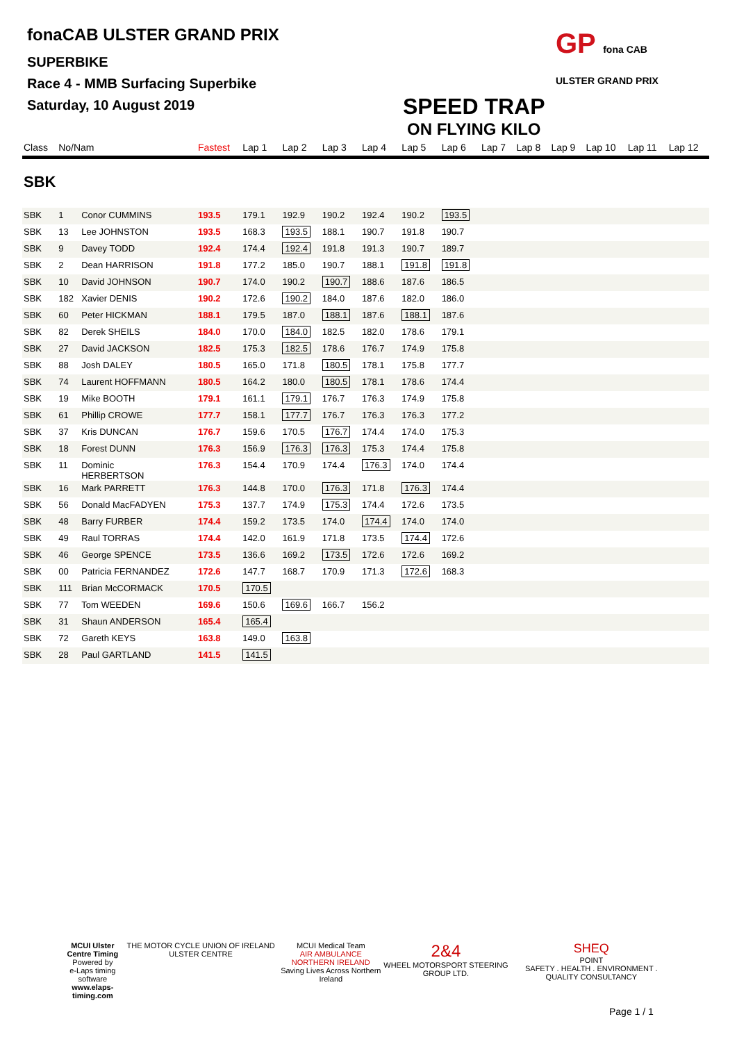fonaCAB ULSTER GRAND PRIX
SUPERBIKE
Race 4 - MMB Surfacing Superbike
Saturday, 10 August 2019
GP fona CAB ULSTER GRAND PRIX
SPEED TRAP
ON FLYING KILO
| Class | No/Nam | | Fastest | Lap 1 | Lap 2 | Lap 3 | Lap 4 | Lap 5 | Lap 6 | Lap 7 | Lap 8 | Lap 9 | Lap 10 | Lap 11 | Lap 12 |
| --- | --- | --- | --- | --- | --- | --- | --- | --- | --- | --- | --- | --- | --- | --- | --- |
| SBK | | | | | | | | | | | | | | | |
| SBK | 1 | Conor CUMMINS | 193.5 | 179.1 | 192.9 | 190.2 | 192.4 | 190.2 | 193.5 | | | | | | |
| SBK | 13 | Lee JOHNSTON | 193.5 | 168.3 | 193.5 | 188.1 | 190.7 | 191.8 | 190.7 | | | | | | |
| SBK | 9 | Davey TODD | 192.4 | 174.4 | 192.4 | 191.8 | 191.3 | 190.7 | 189.7 | | | | | | |
| SBK | 2 | Dean HARRISON | 191.8 | 177.2 | 185.0 | 190.7 | 188.1 | 191.8 | 191.8 | | | | | | |
| SBK | 10 | David JOHNSON | 190.7 | 174.0 | 190.2 | 190.7 | 188.6 | 187.6 | 186.5 | | | | | | |
| SBK | 182 | Xavier DENIS | 190.2 | 172.6 | 190.2 | 184.0 | 187.6 | 182.0 | 186.0 | | | | | | |
| SBK | 60 | Peter HICKMAN | 188.1 | 179.5 | 187.0 | 188.1 | 187.6 | 188.1 | 187.6 | | | | | | |
| SBK | 82 | Derek SHEILS | 184.0 | 170.0 | 184.0 | 182.5 | 182.0 | 178.6 | 179.1 | | | | | | |
| SBK | 27 | David JACKSON | 182.5 | 175.3 | 182.5 | 178.6 | 176.7 | 174.9 | 175.8 | | | | | | |
| SBK | 88 | Josh DALEY | 180.5 | 165.0 | 171.8 | 180.5 | 178.1 | 175.8 | 177.7 | | | | | | |
| SBK | 74 | Laurent HOFFMANN | 180.5 | 164.2 | 180.0 | 180.5 | 178.1 | 178.6 | 174.4 | | | | | | |
| SBK | 19 | Mike BOOTH | 179.1 | 161.1 | 179.1 | 176.7 | 176.3 | 174.9 | 175.8 | | | | | | |
| SBK | 61 | Phillip CROWE | 177.7 | 158.1 | 177.7 | 176.7 | 176.3 | 176.3 | 177.2 | | | | | | |
| SBK | 37 | Kris DUNCAN | 176.7 | 159.6 | 170.5 | 176.7 | 174.4 | 174.0 | 175.3 | | | | | | |
| SBK | 18 | Forest DUNN | 176.3 | 156.9 | 176.3 | 176.3 | 175.3 | 174.4 | 175.8 | | | | | | |
| SBK | 11 | Dominic HERBERTSON | 176.3 | 154.4 | 170.9 | 174.4 | 176.3 | 174.0 | 174.4 | | | | | | |
| SBK | 16 | Mark PARRETT | 176.3 | 144.8 | 170.0 | 176.3 | 171.8 | 176.3 | 174.4 | | | | | | |
| SBK | 56 | Donald MacFADYEN | 175.3 | 137.7 | 174.9 | 175.3 | 174.4 | 172.6 | 173.5 | | | | | | |
| SBK | 48 | Barry FURBER | 174.4 | 159.2 | 173.5 | 174.0 | 174.4 | 174.0 | 174.0 | | | | | | |
| SBK | 49 | Raul TORRAS | 174.4 | 142.0 | 161.9 | 171.8 | 173.5 | 174.4 | 172.6 | | | | | | |
| SBK | 46 | George SPENCE | 173.5 | 136.6 | 169.2 | 173.5 | 172.6 | 172.6 | 169.2 | | | | | | |
| SBK | 00 | Patricia FERNANDEZ | 172.6 | 147.7 | 168.7 | 170.9 | 171.3 | 172.6 | 168.3 | | | | | | |
| SBK | 111 | Brian McCORMACK | 170.5 | 170.5 | | | | | | | | | | | |
| SBK | 77 | Tom WEEDEN | 169.6 | 150.6 | 169.6 | 166.7 | 156.2 | | | | | | | | |
| SBK | 31 | Shaun ANDERSON | 165.4 | 165.4 | | | | | | | | | | | |
| SBK | 72 | Gareth KEYS | 163.8 | 149.0 | 163.8 | | | | | | | | | | |
| SBK | 28 | Paul GARTLAND | 141.5 | 141.5 | | | | | | | | | | | |
MCUI Ulster
Centre Timing
Powered by
e-Laps timing software
www.elaps-timing.com
THE MOTOR CYCLE UNION OF IRELAND ULSTER CENTRE
MCUI Medical Team
AIR AMBULANCE NORTHERN IRELAND
Saving Lives Across Northern Ireland
2&4
WHEEL MOTORSPORT STEERING GROUP LTD.
SHEQ
POINT
SAFETY . HEALTH . ENVIRONMENT . QUALITY CONSULTANCY
Page 1 / 1